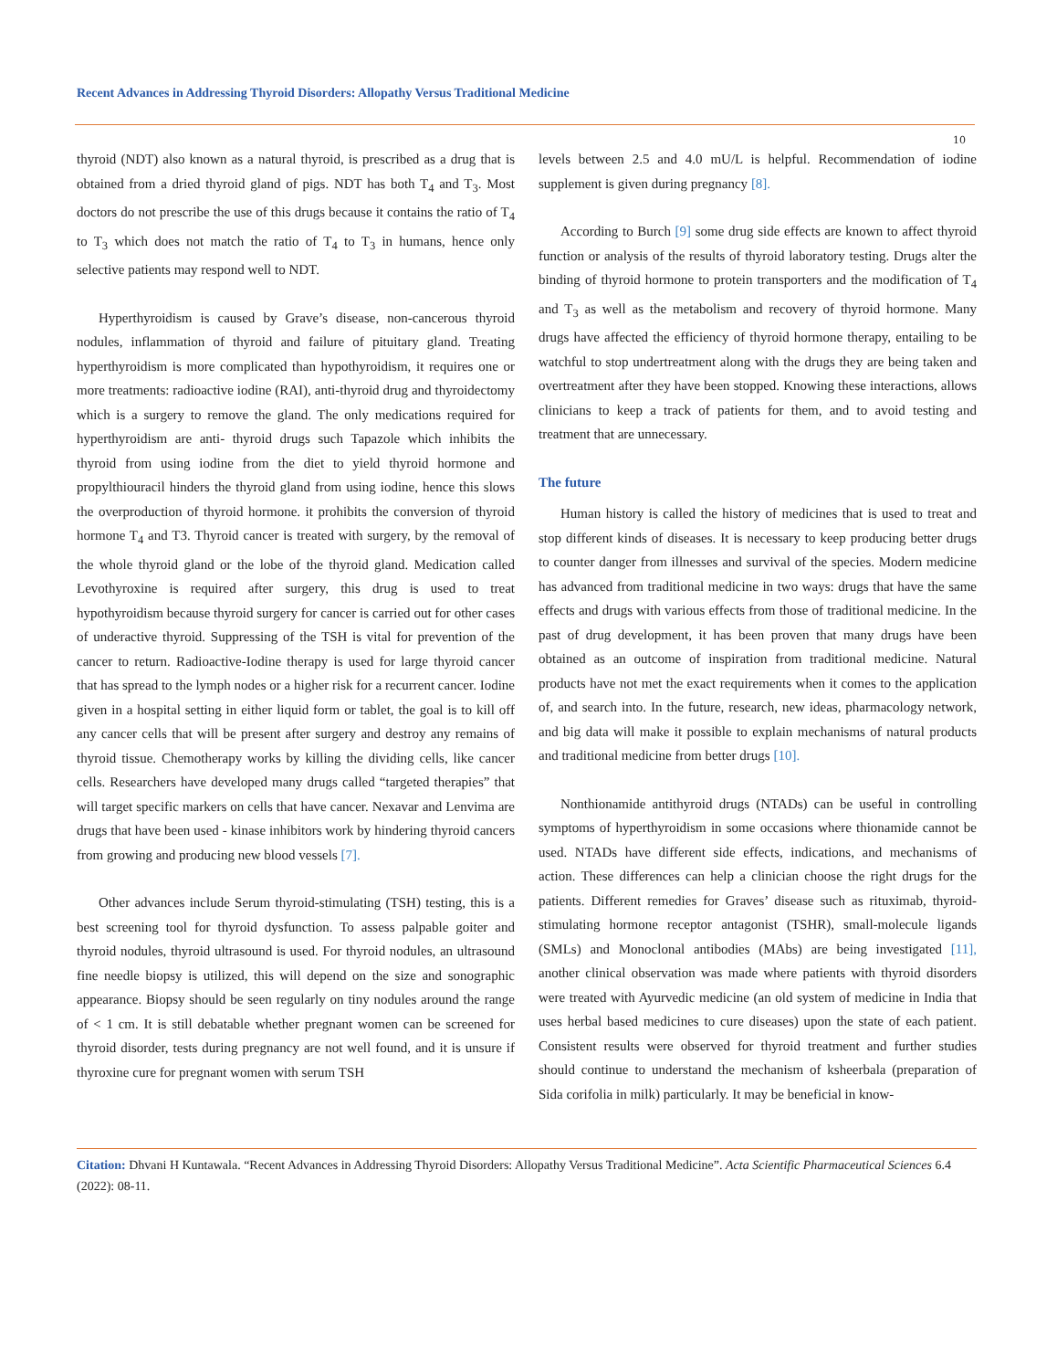Recent Advances in Addressing Thyroid Disorders: Allopathy Versus Traditional Medicine
10
thyroid (NDT) also known as a natural thyroid, is prescribed as a drug that is obtained from a dried thyroid gland of pigs. NDT has both T<sub>4</sub> and T<sub>3</sub>. Most doctors do not prescribe the use of this drugs because it contains the ratio of T<sub>4</sub> to T<sub>3</sub> which does not match the ratio of T<sub>4</sub> to T<sub>3</sub> in humans, hence only selective patients may respond well to NDT.
Hyperthyroidism is caused by Grave’s disease, non-cancerous thyroid nodules, inflammation of thyroid and failure of pituitary gland. Treating hyperthyroidism is more complicated than hypothyroidism, it requires one or more treatments: radioactive iodine (RAI), anti-thyroid drug and thyroidectomy which is a surgery to remove the gland. The only medications required for hyperthyroidism are anti- thyroid drugs such Tapazole which inhibits the thyroid from using iodine from the diet to yield thyroid hormone and propylthiouracil hinders the thyroid gland from using iodine, hence this slows the overproduction of thyroid hormone. it prohibits the conversion of thyroid hormone T<sub>4</sub> and T3. Thyroid cancer is treated with surgery, by the removal of the whole thyroid gland or the lobe of the thyroid gland. Medication called Levothyroxine is required after surgery, this drug is used to treat hypothyroidism because thyroid surgery for cancer is carried out for other cases of underactive thyroid. Suppressing of the TSH is vital for prevention of the cancer to return. Radioactive-Iodine therapy is used for large thyroid cancer that has spread to the lymph nodes or a higher risk for a recurrent cancer. Iodine given in a hospital setting in either liquid form or tablet, the goal is to kill off any cancer cells that will be present after surgery and destroy any remains of thyroid tissue. Chemotherapy works by killing the dividing cells, like cancer cells. Researchers have developed many drugs called “targeted therapies” that will target specific markers on cells that have cancer. Nexavar and Lenvima are drugs that have been used - kinase inhibitors work by hindering thyroid cancers from growing and producing new blood vessels [7].
Other advances include Serum thyroid-stimulating (TSH) testing, this is a best screening tool for thyroid dysfunction. To assess palpable goiter and thyroid nodules, thyroid ultrasound is used. For thyroid nodules, an ultrasound fine needle biopsy is utilized, this will depend on the size and sonographic appearance. Biopsy should be seen regularly on tiny nodules around the range of < 1 cm. It is still debatable whether pregnant women can be screened for thyroid disorder, tests during pregnancy are not well found, and it is unsure if thyroxine cure for pregnant women with serum TSH
levels between 2.5 and 4.0 mU/L is helpful. Recommendation of iodine supplement is given during pregnancy [8].
According to Burch [9] some drug side effects are known to affect thyroid function or analysis of the results of thyroid laboratory testing. Drugs alter the binding of thyroid hormone to protein transporters and the modification of T<sub>4</sub> and T<sub>3</sub> as well as the metabolism and recovery of thyroid hormone. Many drugs have affected the efficiency of thyroid hormone therapy, entailing to be watchful to stop undertreatment along with the drugs they are being taken and overtreatment after they have been stopped. Knowing these interactions, allows clinicians to keep a track of patients for them, and to avoid testing and treatment that are unnecessary.
The future
Human history is called the history of medicines that is used to treat and stop different kinds of diseases. It is necessary to keep producing better drugs to counter danger from illnesses and survival of the species. Modern medicine has advanced from traditional medicine in two ways: drugs that have the same effects and drugs with various effects from those of traditional medicine. In the past of drug development, it has been proven that many drugs have been obtained as an outcome of inspiration from traditional medicine. Natural products have not met the exact requirements when it comes to the application of, and search into. In the future, research, new ideas, pharmacology network, and big data will make it possible to explain mechanisms of natural products and traditional medicine from better drugs [10].
Nonthionamide antithyroid drugs (NTADs) can be useful in controlling symptoms of hyperthyroidism in some occasions where thionamide cannot be used. NTADs have different side effects, indications, and mechanisms of action. These differences can help a clinician choose the right drugs for the patients. Different remedies for Graves’ disease such as rituximab, thyroid-stimulating hormone receptor antagonist (TSHR), small-molecule ligands (SMLs) and Monoclonal antibodies (MAbs) are being investigated [11], another clinical observation was made where patients with thyroid disorders were treated with Ayurvedic medicine (an old system of medicine in India that uses herbal based medicines to cure diseases) upon the state of each patient. Consistent results were observed for thyroid treatment and further studies should continue to understand the mechanism of ksheerbala (preparation of Sida corifolia in milk) particularly. It may be beneficial in know-
Citation: Dhvani H Kuntawala. “Recent Advances in Addressing Thyroid Disorders: Allopathy Versus Traditional Medicine”. Acta Scientific Pharmaceutical Sciences 6.4 (2022): 08-11.